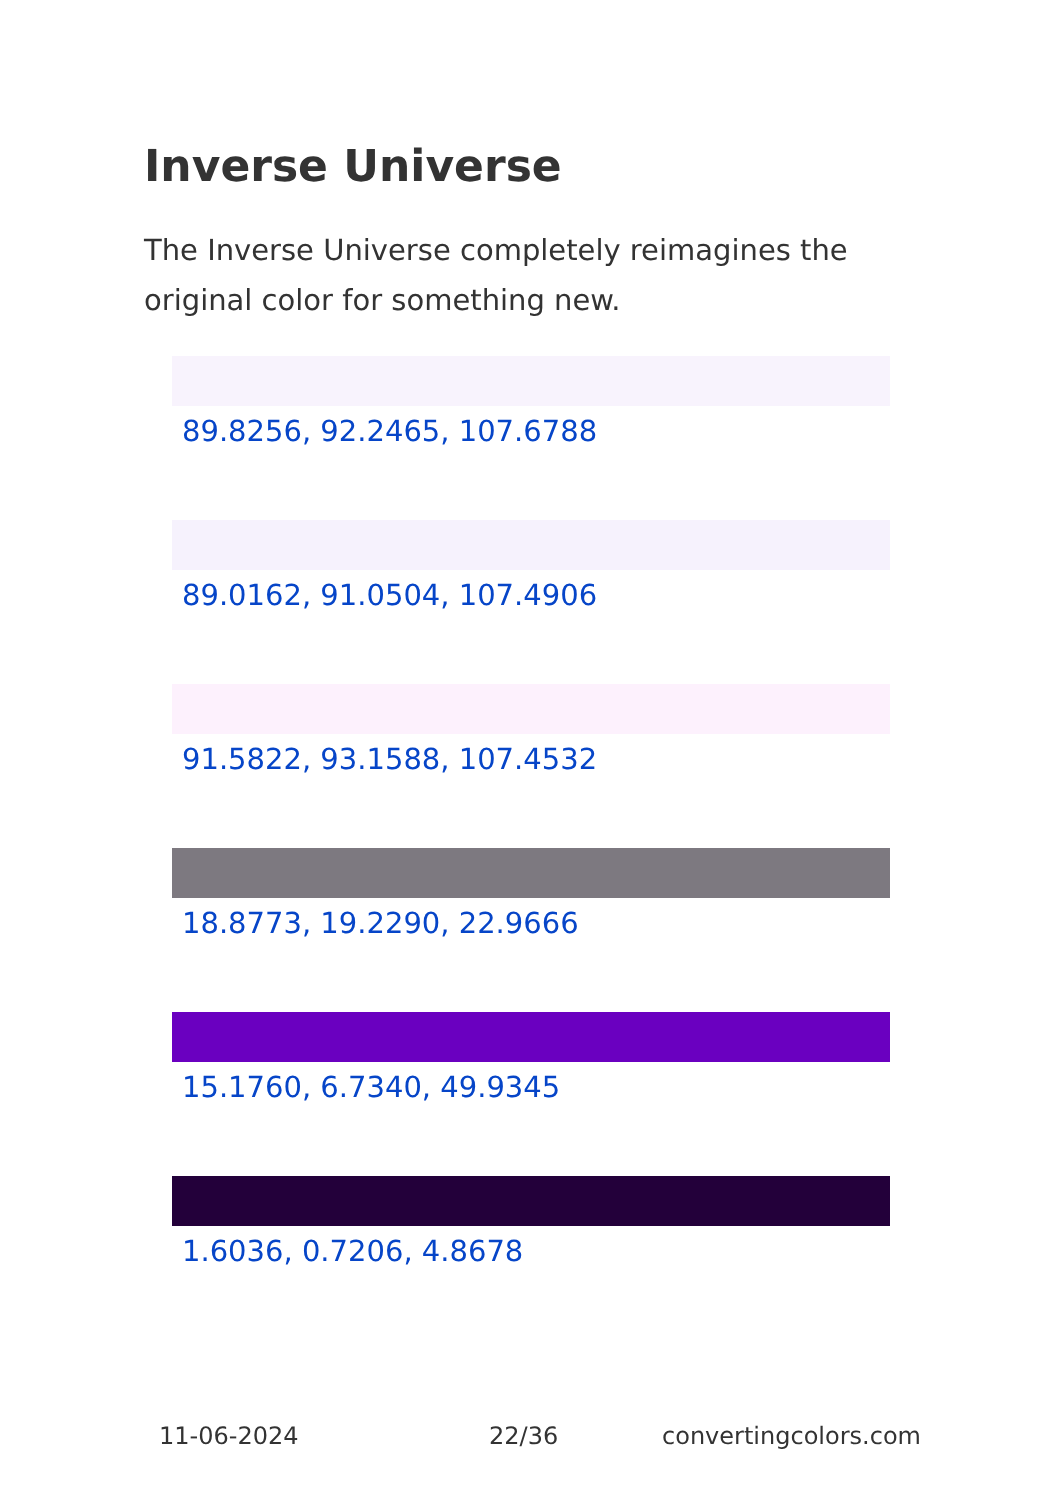Inverse Universe
The Inverse Universe completely reimagines the original color for something new.
89.8256, 92.2465, 107.6788
89.0162, 91.0504, 107.4906
91.5822, 93.1588, 107.4532
18.8773, 19.2290, 22.9666
15.1760, 6.7340, 49.9345
1.6036, 0.7206, 4.8678
11-06-2024 22/36 convertingcolors.com